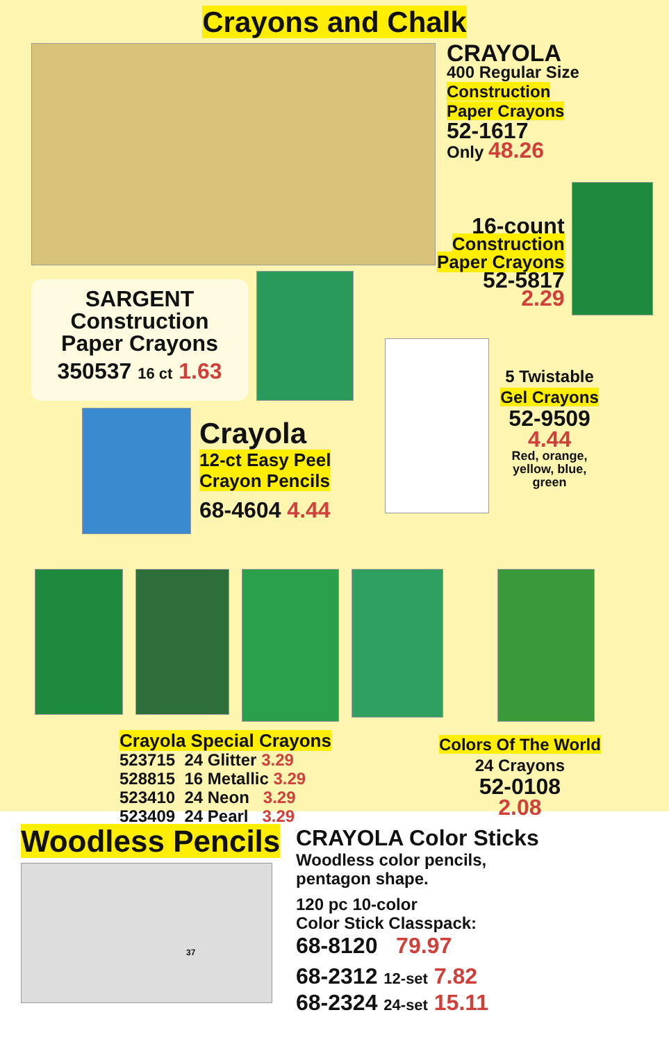Crayons and Chalk
CRAYOLA
400 Regular Size
Construction
Paper Crayons
52-1617
Only 48.26
SARGENT
Construction
Paper Crayons
350537 16 ct 1.63
16-count
Construction
Paper Crayons
52-5817
2.29
Crayola
12-ct Easy Peel
Crayon Pencils
68-4604 4.44
5 Twistable
Gel Crayons
52-9509
4.44
Red, orange,
yellow, blue,
green
Crayola Special Crayons
523715 24 Glitter 3.29
528815 16 Metallic 3.29
523410 24 Neon 3.29
523409 24 Pearl 3.29
Colors Of The World
24 Crayons
52-0108
2.08
Woodless Pencils
37
CRAYOLA Color Sticks
Woodless color pencils,
pentagon shape.
120 pc 10-color
Color Stick Classpack:
68-8120 79.97
68-2312 12-set 7.82
68-2324 24-set 15.11